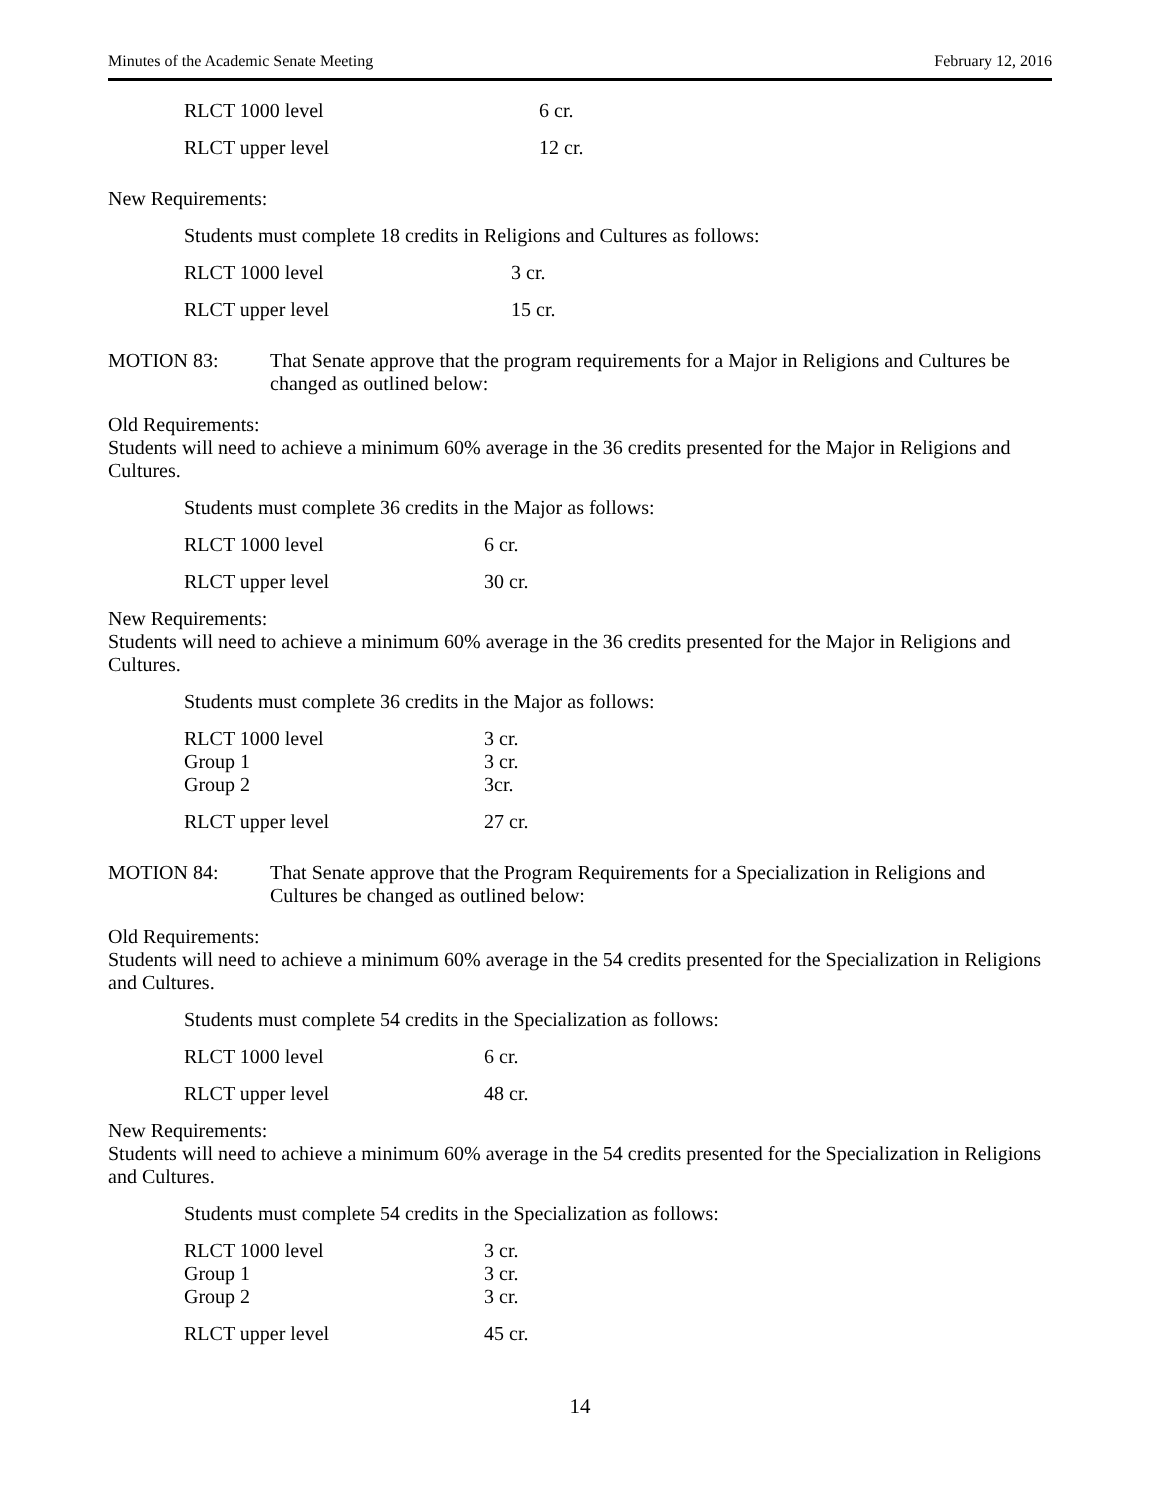Minutes of the Academic Senate Meeting February 12, 2016
| RLCT 1000 level | 6 cr. |
| RLCT upper level | 12 cr. |
New Requirements:
Students must complete 18 credits in Religions and Cultures as follows:
| RLCT 1000 level | 3 cr. |
| RLCT upper level | 15 cr. |
MOTION 83: That Senate approve that the program requirements for a Major in Religions and Cultures be changed as outlined below:
Old Requirements:
Students will need to achieve a minimum 60% average in the 36 credits presented for the Major in Religions and Cultures.
Students must complete 36 credits in the Major as follows:
| RLCT 1000 level | 6 cr. |
| RLCT upper level | 30 cr. |
New Requirements:
Students will need to achieve a minimum 60% average in the 36 credits presented for the Major in Religions and Cultures.
Students must complete 36 credits in the Major as follows:
| RLCT 1000 level | 3 cr. |
| Group 1 | 3 cr. |
| Group 2 | 3cr. |
| RLCT upper level | 27 cr. |
MOTION 84: That Senate approve that the Program Requirements for a Specialization in Religions and Cultures be changed as outlined below:
Old Requirements:
Students will need to achieve a minimum 60% average in the 54 credits presented for the Specialization in Religions and Cultures.
Students must complete 54 credits in the Specialization as follows:
| RLCT 1000 level | 6 cr. |
| RLCT upper level | 48 cr. |
New Requirements:
Students will need to achieve a minimum 60% average in the 54 credits presented for the Specialization in Religions and Cultures.
Students must complete 54 credits in the Specialization as follows:
| RLCT 1000 level | 3 cr. |
| Group 1 | 3 cr. |
| Group 2 | 3 cr. |
| RLCT upper level | 45 cr. |
14